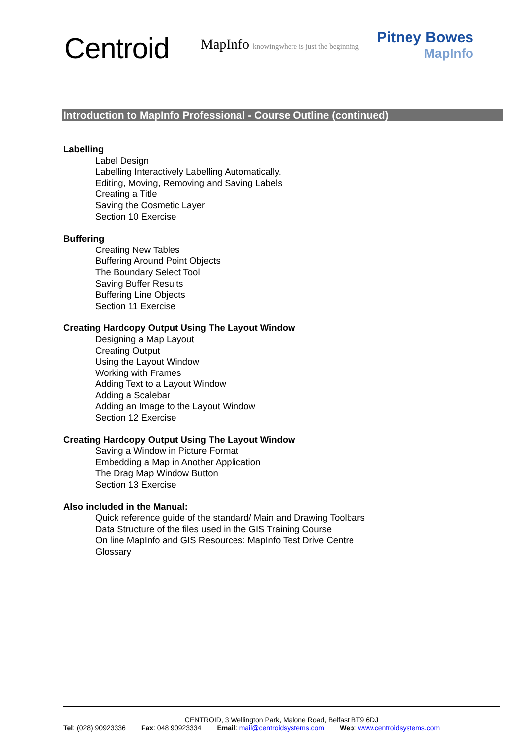Centroid
MapInfo knowingwhere is just the beginning
Pitney Bowes
MapInfo
Introduction to MapInfo Professional - Course Outline (continued)
Labelling
Label Design
Labelling Interactively Labelling Automatically.
Editing, Moving, Removing and Saving Labels
Creating a Title
Saving the Cosmetic Layer
Section 10 Exercise
Buffering
Creating New Tables
Buffering Around Point Objects
The Boundary Select Tool
Saving Buffer Results
Buffering Line Objects
Section 11 Exercise
Creating Hardcopy Output Using The Layout Window
Designing a Map Layout
Creating Output
Using the Layout Window
Working with Frames
Adding Text to a Layout Window
Adding a Scalebar
Adding an Image to the Layout Window
Section 12 Exercise
Creating Hardcopy Output Using The Layout Window
Saving a Window in Picture Format
Embedding a Map in Another Application
The Drag Map Window Button
Section 13 Exercise
Also included in the Manual:
Quick reference guide of the standard/ Main and Drawing Toolbars
Data Structure of the files used in the GIS Training Course
On line MapInfo and GIS Resources: MapInfo Test Drive Centre
Glossary
CENTROID, 3 Wellington Park, Malone Road, Belfast BT9 6DJ
Tel: (028) 90923336 Fax: 048 90923334 Email: mail@centroidsystems.com Web: www.centroidsystems.com